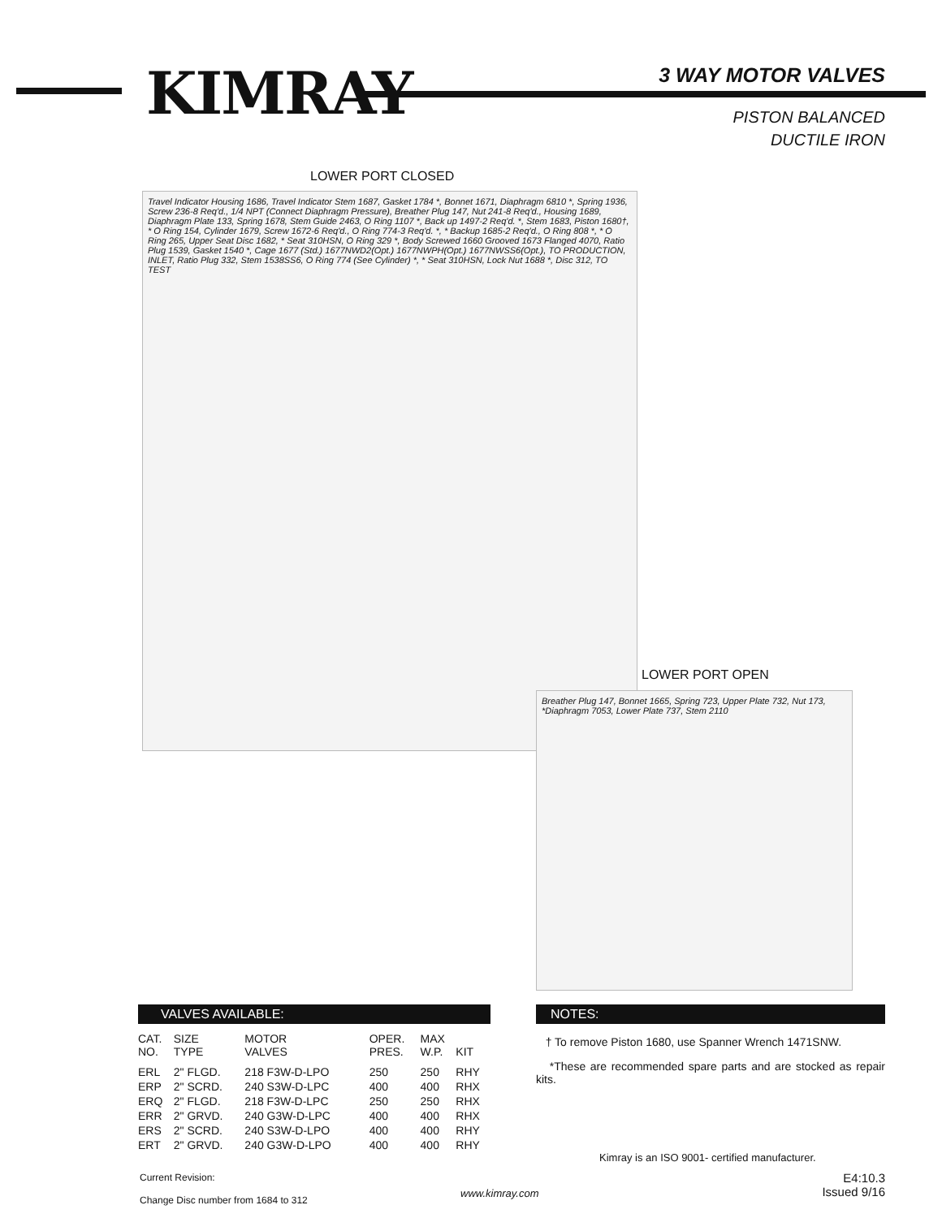KIMRAY 3 WAY MOTOR VALVES
PISTON BALANCED
DUCTILE IRON
LOWER PORT CLOSED
Travel Indicator Housing 1686, Travel Indicator Stem 1687, Gasket 1784 *, Bonnet 1671, Diaphragm 6810 *, Spring 1936, Screw 236-8 Req'd., 1/4 NPT (Connect Diaphragm Pressure), Breather Plug 147, Nut 241-8 Req'd., Housing 1689, Diaphragm Plate 133, Spring 1678, Stem Guide 2463, O Ring 1107 *, Back up 1497-2 Req'd. *, Stem 1683, Piston 1680†, * O Ring 154, Cylinder 1679, Screw 1672-6 Req'd., O Ring 774-3 Req'd. *, * Backup 1685-2 Req'd., O Ring 808 *, * O Ring 265, Upper Seat Disc 1682, * Seat 310HSN, O Ring 329 *, Body Screwed 1660 Grooved 1673 Flanged 4070, Ratio Plug 1539, Gasket 1540 *, Cage 1677 (Std.) 1677NWD2(Opt.) 1677NWPH(Opt.) 1677NWSS6(Opt.), TO PRODUCTION, INLET, Ratio Plug 332, Stem 1538SS6, O Ring 774 (See Cylinder) *, * Seat 310HSN, Lock Nut 1688 *, Disc 312, TO TEST
LOWER PORT OPEN
Breather Plug 147, Bonnet 1665, Spring 723, Upper Plate 732, Nut 173, *Diaphragm 7053, Lower Plate 737, Stem 2110
VALVES AVAILABLE:
| CAT. NO. | SIZE TYPE | MOTOR VALVES | OPER. PRES. | MAX W.P. | KIT |
| --- | --- | --- | --- | --- | --- |
| ERL | 2" FLGD. | 218 F3W-D-LPO | 250 | 250 | RHY |
| ERP | 2" SCRD. | 240 S3W-D-LPC | 400 | 400 | RHX |
| ERQ | 2" FLGD. | 218 F3W-D-LPC | 250 | 250 | RHX |
| ERR | 2" GRVD. | 240 G3W-D-LPC | 400 | 400 | RHX |
| ERS | 2" SCRD. | 240 S3W-D-LPO | 400 | 400 | RHY |
| ERT | 2" GRVD. | 240 G3W-D-LPO | 400 | 400 | RHY |
NOTES:
† To remove Piston 1680, use Spanner Wrench 1471SNW.
*These are recommended spare parts and are stocked as repair kits.
Kimray is an ISO 9001- certified manufacturer.
Current Revision:
Change Disc number from 1684 to 312
www.kimray.com
E4:10.3
Issued 9/16